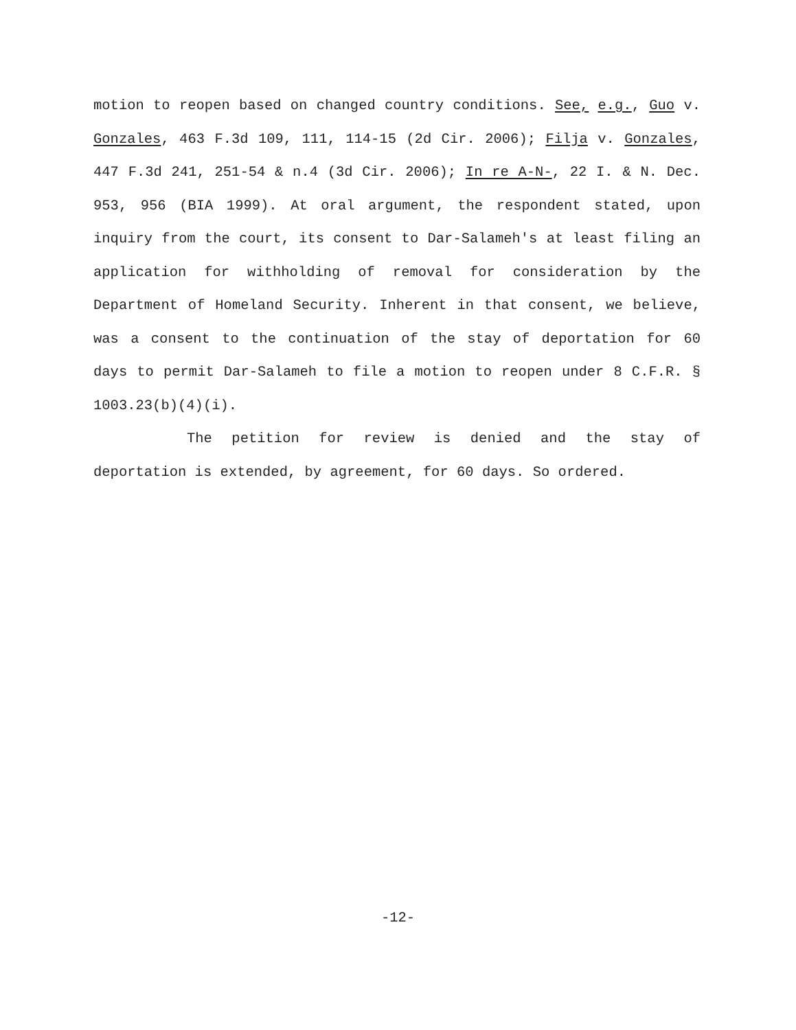motion to reopen based on changed country conditions. See, e.g., Guo v. Gonzales, 463 F.3d 109, 111, 114-15 (2d Cir. 2006); Filja v. Gonzales, 447 F.3d 241, 251-54 & n.4 (3d Cir. 2006); In re A-N-, 22 I. & N. Dec. 953, 956 (BIA 1999). At oral argument, the respondent stated, upon inquiry from the court, its consent to Dar-Salameh's at least filing an application for withholding of removal for consideration by the Department of Homeland Security. Inherent in that consent, we believe, was a consent to the continuation of the stay of deportation for 60 days to permit Dar-Salameh to file a motion to reopen under 8 C.F.R. § 1003.23(b)(4)(i).
The petition for review is denied and the stay of deportation is extended, by agreement, for 60 days. So ordered.
-12-